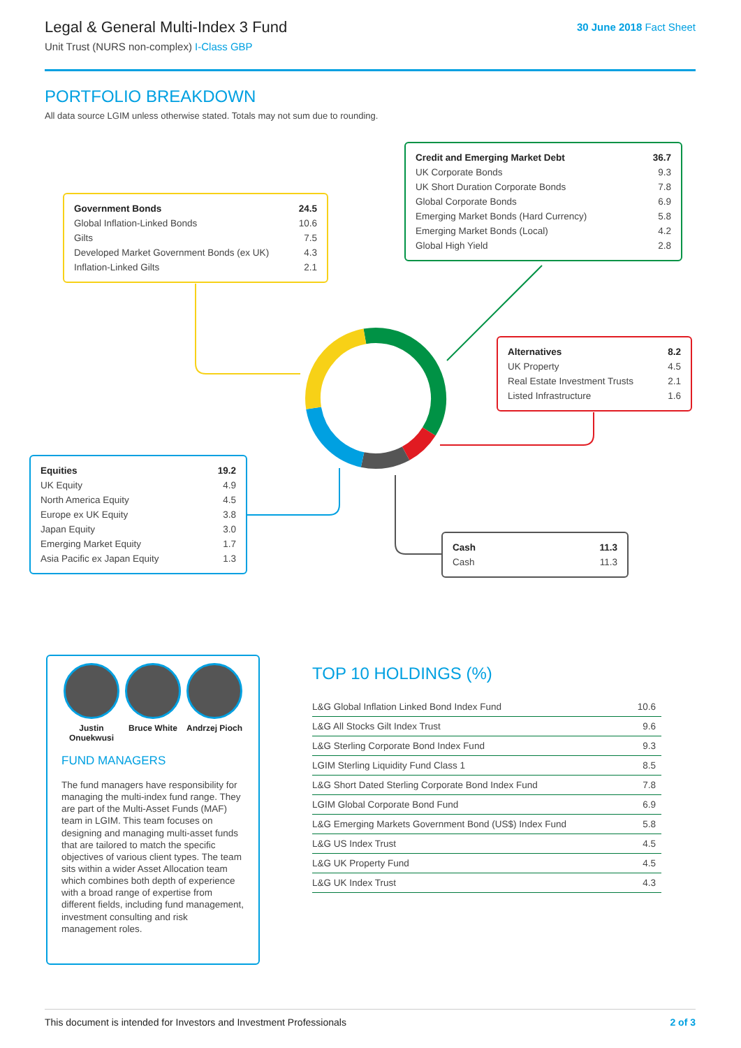Legal & General Multi-Index 3 Fund
Unit Trust (NURS non-complex) I-Class GBP
30 June 2018 Fact Sheet
PORTFOLIO BREAKDOWN
All data source LGIM unless otherwise stated. Totals may not sum due to rounding.
| Credit and Emerging Market Debt | 36.7 |
| UK Corporate Bonds | 9.3 |
| UK Short Duration Corporate Bonds | 7.8 |
| Global Corporate Bonds | 6.9 |
| Emerging Market Bonds (Hard Currency) | 5.8 |
| Emerging Market Bonds (Local) | 4.2 |
| Global High Yield | 2.8 |
| Government Bonds | 24.5 |
| Global Inflation-Linked Bonds | 10.6 |
| Gilts | 7.5 |
| Developed Market Government Bonds (ex UK) | 4.3 |
| Inflation-Linked Gilts | 2.1 |
| Alternatives | 8.2 |
| UK Property | 4.5 |
| Real Estate Investment Trusts | 2.1 |
| Listed Infrastructure | 1.6 |
| Equities | 19.2 |
| UK Equity | 4.9 |
| North America Equity | 4.5 |
| Europe ex UK Equity | 3.8 |
| Japan Equity | 3.0 |
| Emerging Market Equity | 1.7 |
| Asia Pacific ex Japan Equity | 1.3 |
| Cash | 11.3 |
| Cash | 11.3 |
Justin Onuekwusi
Bruce White Andrzej Pioch
FUND MANAGERS
The fund managers have responsibility for managing the multi-index fund range. They are part of the Multi-Asset Funds (MAF) team in LGIM. This team focuses on designing and managing multi-asset funds that are tailored to match the specific objectives of various client types. The team sits within a wider Asset Allocation team which combines both depth of experience with a broad range of expertise from different fields, including fund management, investment consulting and risk management roles.
TOP 10 HOLDINGS (%)
| L&G Global Inflation Linked Bond Index Fund | 10.6 |
| L&G All Stocks Gilt Index Trust | 9.6 |
| L&G Sterling Corporate Bond Index Fund | 9.3 |
| LGIM Sterling Liquidity Fund Class 1 | 8.5 |
| L&G Short Dated Sterling Corporate Bond Index Fund | 7.8 |
| LGIM Global Corporate Bond Fund | 6.9 |
| L&G Emerging Markets Government Bond (US$) Index Fund | 5.8 |
| L&G US Index Trust | 4.5 |
| L&G UK Property Fund | 4.5 |
| L&G UK Index Trust | 4.3 |
This document is intended for Investors and Investment Professionals 2 of 3